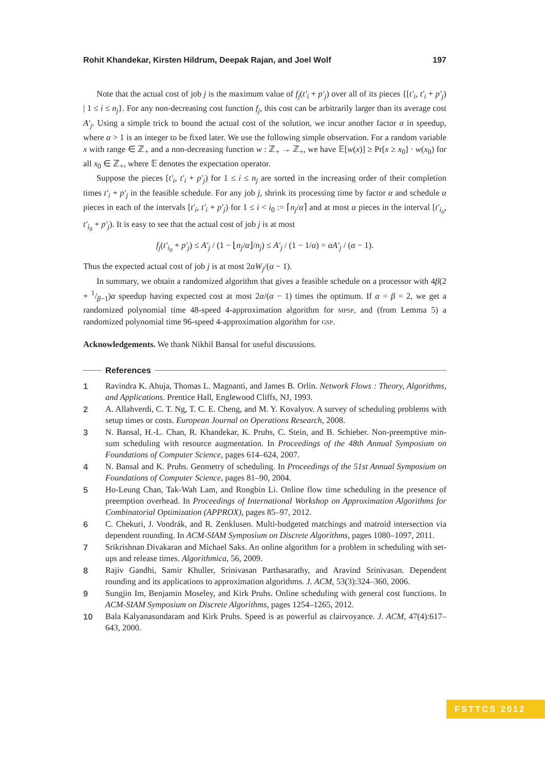Rohit Khandekar, Kirsten Hildrum, Deepak Rajan, and Joel Wolf 197
Note that the actual cost of job j is the maximum value of f<sub>j</sub>(t′<sub>i</sub> + p′<sub>j</sub>) over all of its pieces {[t′<sub>i</sub>, t′<sub>i</sub> + p′<sub>j</sub>) | 1 ≤ i ≤ n<sub>j</sub>}. For any non-decreasing cost function f<sub>j</sub>, this cost can be arbitrarily larger than its average cost A′<sub>j</sub>. Using a simple trick to bound the actual cost of the solution, we incur another factor α in speedup, where α > 1 is an integer to be fixed later. We use the following simple observation. For a random variable x with range ∈ ℤ<sub>+</sub> and a non-decreasing function w : ℤ<sub>+</sub> → ℤ<sub>+</sub>, we have 𝔼[w(x)] ≥ Pr[x ≥ x<sub>0</sub>] · w(x<sub>0</sub>) for all x<sub>0</sub> ∈ ℤ<sub>+</sub>, where 𝔼 denotes the expectation operator.
Suppose the pieces [t′<sub>i</sub>, t′<sub>i</sub> + p′<sub>j</sub>) for 1 ≤ i ≤ n<sub>j</sub> are sorted in the increasing order of their completion times t′<sub>i</sub> + p′<sub>j</sub> in the feasible schedule. For any job j, shrink its processing time by factor α and schedule α pieces in each of the intervals [t′<sub>i</sub>, t′<sub>i</sub> + p′<sub>j</sub>) for 1 ≤ i < i<sub>0</sub> := ⌈n<sub>j</sub>/α⌉ and at most α pieces in the interval [t′<sub>i<sub>0</sub></sub>, t′<sub>i<sub>0</sub></sub> + p′<sub>j</sub>). It is easy to see that the actual cost of job j is at most
f<sub>j</sub>(t′<sub>i<sub>0</sub></sub> + p′<sub>j</sub>) ≤ A′<sub>j</sub> / (1 − ⌊n<sub>j</sub>/α⌋/n<sub>j</sub>) ≤ A′<sub>j</sub> / (1 − 1/α) = αA′<sub>j</sub> / (α − 1).
Thus the expected actual cost of job j is at most 2αW<sub>j</sub>/(α − 1).
In summary, we obtain a randomized algorithm that gives a feasible schedule on a processor with 4β(2 + 1/β−1)α speedup having expected cost at most 2α/(α − 1) times the optimum. If α = β = 2, we get a randomized polynomial time 48-speed 4-approximation algorithm for mpsp, and (from Lemma 5) a randomized polynomial time 96-speed 4-approximation algorithm for gsp.
Acknowledgements. We thank Nikhil Bansal for useful discussions.
References
1 Ravindra K. Ahuja, Thomas L. Magnanti, and James B. Orlin. Network Flows : Theory, Algorithms, and Applications. Prentice Hall, Englewood Cliffs, NJ, 1993.
2 A. Allahverdi, C. T. Ng, T. C. E. Cheng, and M. Y. Kovalyov. A survey of scheduling problems with setup times or costs. European Journal on Operations Research, 2008.
3 N. Bansal, H.-L. Chan, R. Khandekar, K. Pruhs, C. Stein, and B. Schieber. Non-preemptive min-sum scheduling with resource augmentation. In Proceedings of the 48th Annual Symposium on Foundations of Computer Science, pages 614–624, 2007.
4 N. Bansal and K. Pruhs. Geometry of scheduling. In Proceedings of the 51st Annual Symposium on Foundations of Computer Science, pages 81–90, 2004.
5 Ho-Leung Chan, Tak-Wah Lam, and Rongbin Li. Online flow time scheduling in the presence of preemption overhead. In Proceedings of International Workshop on Approximation Algorithms for Combinatorial Optimization (APPROX), pages 85–97, 2012.
6 C. Chekuri, J. Vondrák, and R. Zenklusen. Multi-budgeted matchings and matroid intersection via dependent rounding. In ACM-SIAM Symposium on Discrete Algorithms, pages 1080–1097, 2011.
7 Srikrishnan Divakaran and Michael Saks. An online algorithm for a problem in scheduling with set-ups and release times. Algorithmica, 56, 2009.
8 Rajiv Gandhi, Samir Khuller, Srinivasan Parthasarathy, and Aravind Srinivasan. Dependent rounding and its applications to approximation algorithms. J. ACM, 53(3):324–360, 2006.
9 Sungjin Im, Benjamin Moseley, and Kirk Pruhs. Online scheduling with general cost functions. In ACM-SIAM Symposium on Discrete Algorithms, pages 1254–1265, 2012.
10 Bala Kalyanasundaram and Kirk Pruhs. Speed is as powerful as clairvoyance. J. ACM, 47(4):617–643, 2000.
FSTTCS 2012